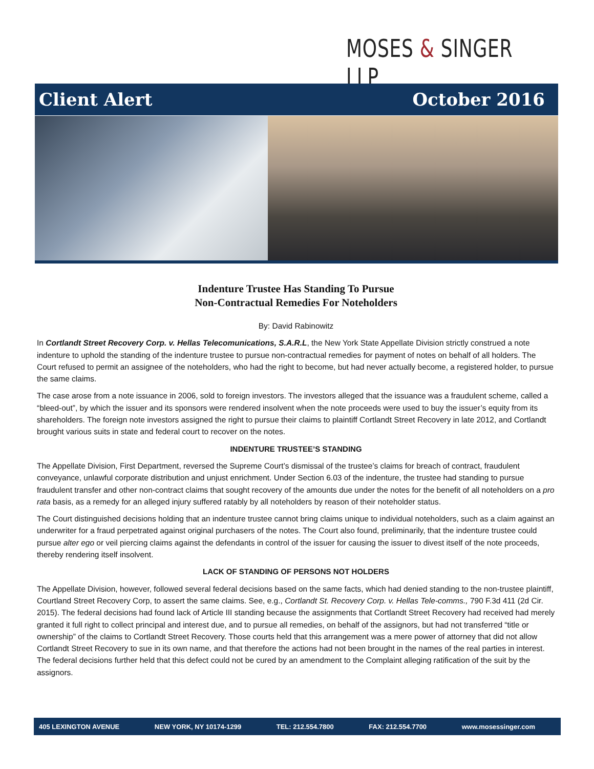MOSES & SINGER LLP
Client Alert October 2016
Indenture Trustee Has Standing To Pursue
Non-Contractual Remedies For Noteholders
By: David Rabinowitz
In Cortlandt Street Recovery Corp. v. Hellas Telecomunications, S.A.R.L, the New York State Appellate Division strictly construed a note indenture to uphold the standing of the indenture trustee to pursue non-contractual remedies for payment of notes on behalf of all holders. The Court refused to permit an assignee of the noteholders, who had the right to become, but had never actually become, a registered holder, to pursue the same claims.
The case arose from a note issuance in 2006, sold to foreign investors. The investors alleged that the issuance was a fraudulent scheme, called a “bleed-out”, by which the issuer and its sponsors were rendered insolvent when the note proceeds were used to buy the issuer’s equity from its shareholders. The foreign note investors assigned the right to pursue their claims to plaintiff Cortlandt Street Recovery in late 2012, and Cortlandt brought various suits in state and federal court to recover on the notes.
INDENTURE TRUSTEE’S STANDING
The Appellate Division, First Department, reversed the Supreme Court’s dismissal of the trustee’s claims for breach of contract, fraudulent conveyance, unlawful corporate distribution and unjust enrichment. Under Section 6.03 of the indenture, the trustee had standing to pursue fraudulent transfer and other non-contract claims that sought recovery of the amounts due under the notes for the benefit of all noteholders on a pro rata basis, as a remedy for an alleged injury suffered ratably by all noteholders by reason of their noteholder status.
The Court distinguished decisions holding that an indenture trustee cannot bring claims unique to individual noteholders, such as a claim against an underwriter for a fraud perpetrated against original purchasers of the notes. The Court also found, preliminarily, that the indenture trustee could pursue alter ego or veil piercing claims against the defendants in control of the issuer for causing the issuer to divest itself of the note proceeds, thereby rendering itself insolvent.
LACK OF STANDING OF PERSONS NOT HOLDERS
The Appellate Division, however, followed several federal decisions based on the same facts, which had denied standing to the non-trustee plaintiff, Courtland Street Recovery Corp, to assert the same claims. See, e.g., Cortlandt St. Recovery Corp. v. Hellas Tele-comms., 790 F.3d 411 (2d Cir. 2015). The federal decisions had found lack of Article III standing because the assignments that Cortlandt Street Recovery had received had merely granted it full right to collect principal and interest due, and to pursue all remedies, on behalf of the assignors, but had not transferred “title or ownership” of the claims to Cortlandt Street Recovery. Those courts held that this arrangement was a mere power of attorney that did not allow Cortlandt Street Recovery to sue in its own name, and that therefore the actions had not been brought in the names of the real parties in interest. The federal decisions further held that this defect could not be cured by an amendment to the Complaint alleging ratification of the suit by the assignors.
405 LEXINGTON AVENUE NEW YORK, NY 10174-1299 TEL: 212.554.7800 FAX: 212.554.7700 www.mosessinger.com